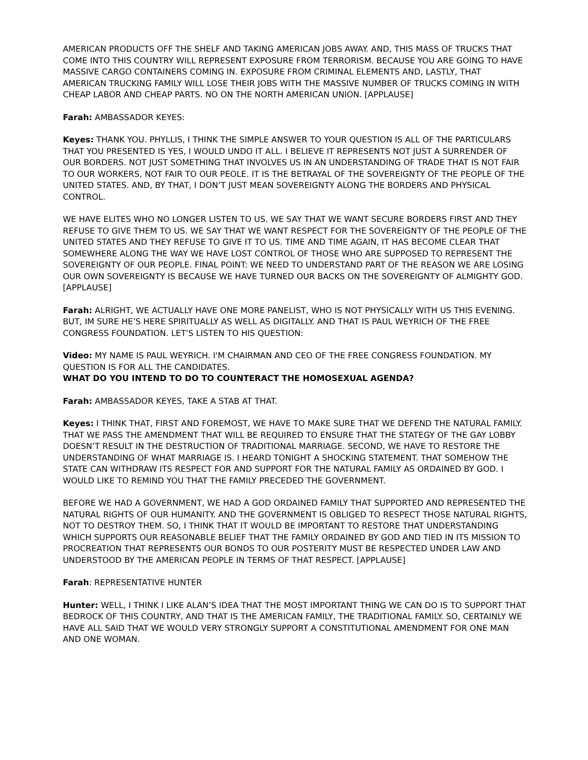AMERICAN PRODUCTS OFF THE SHELF AND TAKING AMERICAN JOBS AWAY. AND, THIS MASS OF TRUCKS THAT COME INTO THIS COUNTRY WILL REPRESENT EXPOSURE FROM TERRORISM. BECAUSE YOU ARE GOING TO HAVE MASSIVE CARGO CONTAINERS COMING IN. EXPOSURE FROM CRIMINAL ELEMENTS AND, LASTLY, THAT AMERICAN TRUCKING FAMILY WILL LOSE THEIR JOBS WITH THE MASSIVE NUMBER OF TRUCKS COMING IN WITH CHEAP LABOR AND CHEAP PARTS. NO ON THE NORTH AMERICAN UNION. [APPLAUSE]
Farah: AMBASSADOR KEYES:
Keyes: THANK YOU. PHYLLIS, I THINK THE SIMPLE ANSWER TO YOUR QUESTION IS ALL OF THE PARTICULARS THAT YOU PRESENTED IS YES, I WOULD UNDO IT ALL. I BELIEVE IT REPRESENTS NOT JUST A SURRENDER OF OUR BORDERS. NOT JUST SOMETHING THAT INVOLVES US IN AN UNDERSTANDING OF TRADE THAT IS NOT FAIR TO OUR WORKERS, NOT FAIR TO OUR PEOLE. IT IS THE BETRAYAL OF THE SOVEREIGNTY OF THE PEOPLE OF THE UNITED STATES. AND, BY THAT, I DON’T JUST MEAN SOVEREIGNTY ALONG THE BORDERS AND PHYSICAL CONTROL.
WE HAVE ELITES WHO NO LONGER LISTEN TO US. WE SAY THAT WE WANT SECURE BORDERS FIRST AND THEY REFUSE TO GIVE THEM TO US. WE SAY THAT WE WANT RESPECT FOR THE SOVEREIGNTY OF THE PEOPLE OF THE UNITED STATES AND THEY REFUSE TO GIVE IT TO US. TIME AND TIME AGAIN, IT HAS BECOME CLEAR THAT SOMEWHERE ALONG THE WAY WE HAVE LOST CONTROL OF THOSE WHO ARE SUPPOSED TO REPRESENT THE SOVEREIGNTY OF OUR PEOPLE. FINAL POINT: WE NEED TO UNDERSTAND PART OF THE REASON WE ARE LOSING OUR OWN SOVEREIGNTY IS BECAUSE WE HAVE TURNED OUR BACKS ON THE SOVEREIGNTY OF ALMIGHTY GOD. [APPLAUSE]
Farah: ALRIGHT, WE ACTUALLY HAVE ONE MORE PANELIST, WHO IS NOT PHYSICALLY WITH US THIS EVENING. BUT, IM SURE HE’S HERE SPIRITUALLY AS WELL AS DIGITALLY. AND THAT IS PAUL WEYRICH OF THE FREE CONGRESS FOUNDATION. LET'S LISTEN TO HIS QUESTION:
Video: MY NAME IS PAUL WEYRICH. I'M CHAIRMAN AND CEO OF THE FREE CONGRESS FOUNDATION. MY QUESTION IS FOR ALL THE CANDIDATES.
WHAT DO YOU INTEND TO DO TO COUNTERACT THE HOMOSEXUAL AGENDA?
Farah: AMBASSADOR KEYES, TAKE A STAB AT THAT.
Keyes: I THINK THAT, FIRST AND FOREMOST, WE HAVE TO MAKE SURE THAT WE DEFEND THE NATURAL FAMILY. THAT WE PASS THE AMENDMENT THAT WILL BE REQUIRED TO ENSURE THAT THE STATEGY OF THE GAY LOBBY DOESN’T RESULT IN THE DESTRUCTION OF TRADITIONAL MARRIAGE. SECOND, WE HAVE TO RESTORE THE UNDERSTANDING OF WHAT MARRIAGE IS. I HEARD TONIGHT A SHOCKING STATEMENT. THAT SOMEHOW THE STATE CAN WITHDRAW ITS RESPECT FOR AND SUPPORT FOR THE NATURAL FAMILY AS ORDAINED BY GOD. I WOULD LIKE TO REMIND YOU THAT THE FAMILY PRECEDED THE GOVERNMENT.
BEFORE WE HAD A GOVERNMENT, WE HAD A GOD ORDAINED FAMILY THAT SUPPORTED AND REPRESENTED THE NATURAL RIGHTS OF OUR HUMANITY. AND THE GOVERNMENT IS OBLIGED TO RESPECT THOSE NATURAL RIGHTS, NOT TO DESTROY THEM. SO, I THINK THAT IT WOULD BE IMPORTANT TO RESTORE THAT UNDERSTANDING WHICH SUPPORTS OUR REASONABLE BELIEF THAT THE FAMILY ORDAINED BY GOD AND TIED IN ITS MISSION TO PROCREATION THAT REPRESENTS OUR BONDS TO OUR POSTERITY MUST BE RESPECTED UNDER LAW AND UNDERSTOOD BY THE AMERICAN PEOPLE IN TERMS OF THAT RESPECT. [APPLAUSE]
Farah: REPRESENTATIVE HUNTER
Hunter: WELL, I THINK I LIKE ALAN’S IDEA THAT THE MOST IMPORTANT THING WE CAN DO IS TO SUPPORT THAT BEDROCK OF THIS COUNTRY, AND THAT IS THE AMERICAN FAMILY, THE TRADITIONAL FAMILY. SO, CERTAINLY WE HAVE ALL SAID THAT WE WOULD VERY STRONGLY SUPPORT A CONSTITUTIONAL AMENDMENT FOR ONE MAN AND ONE WOMAN.